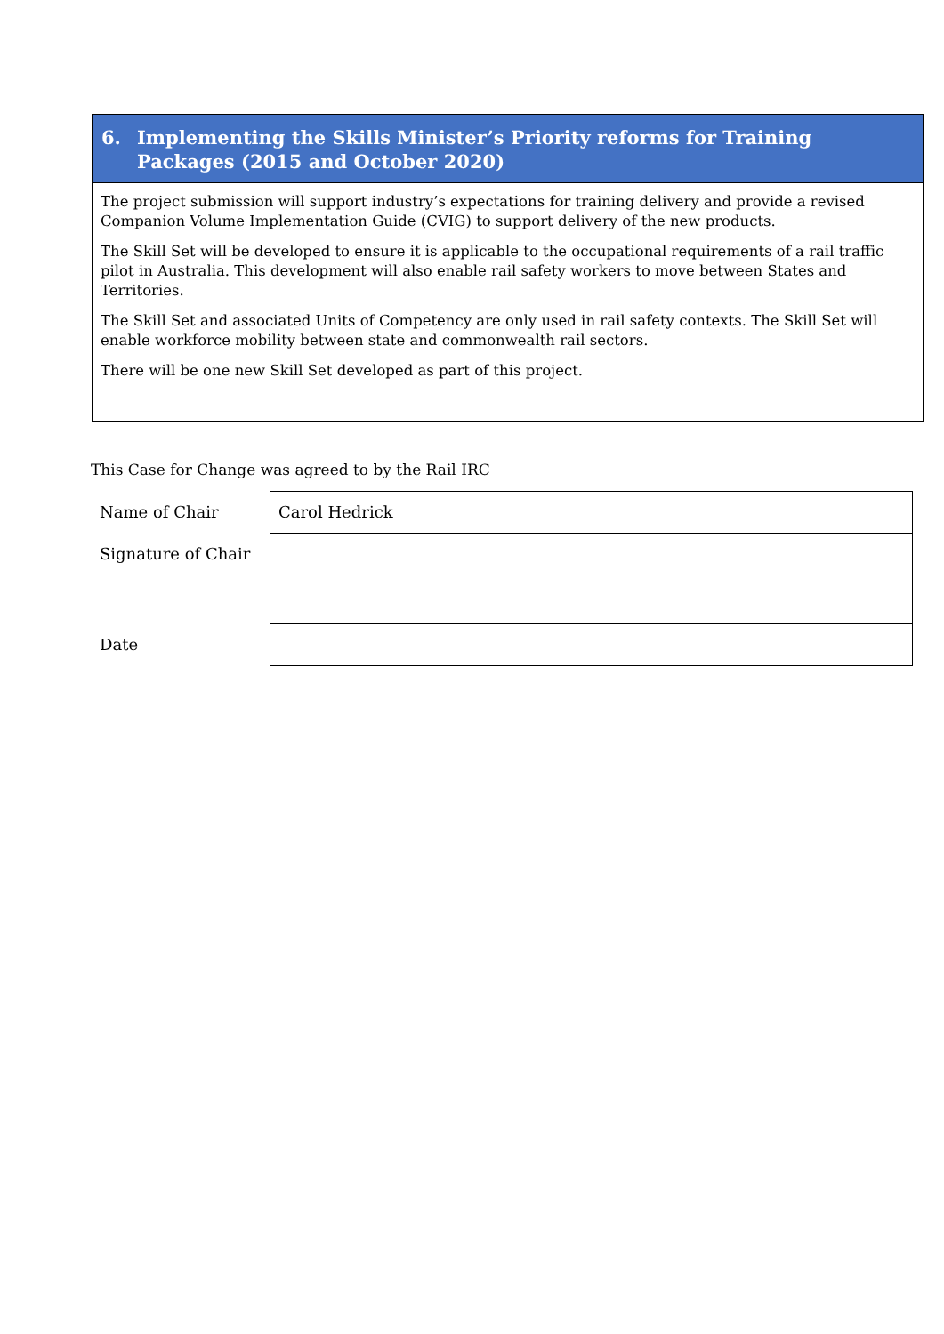6. Implementing the Skills Minister’s Priority reforms for Training Packages (2015 and October 2020)
The project submission will support industry’s expectations for training delivery and provide a revised Companion Volume Implementation Guide (CVIG) to support delivery of the new products.
The Skill Set will be developed to ensure it is applicable to the occupational requirements of a rail traffic pilot in Australia. This development will also enable rail safety workers to move between States and Territories.
The Skill Set and associated Units of Competency are only used in rail safety contexts. The Skill Set will enable workforce mobility between state and commonwealth rail sectors.
There will be one new Skill Set developed as part of this project.
This Case for Change was agreed to by the Rail IRC
| Name of Chair | Carol Hedrick |
| Signature of Chair | |
| Date | |